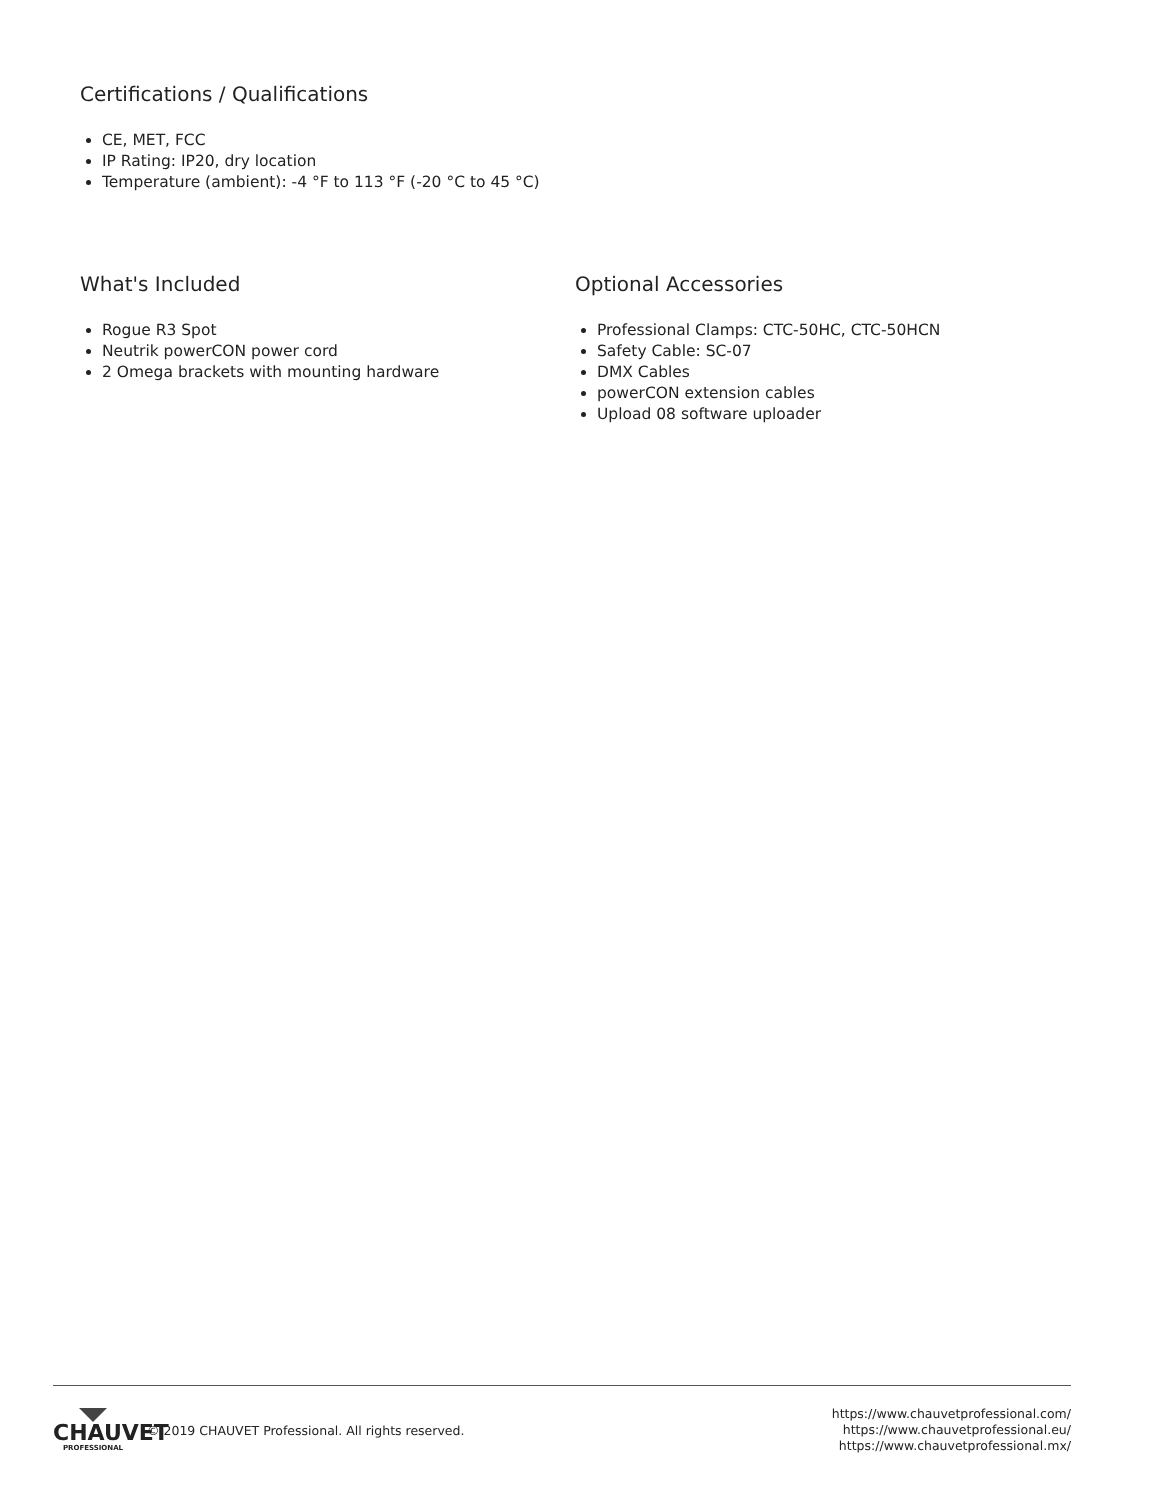Certifications / Qualifications
CE, MET, FCC
IP Rating: IP20, dry location
Temperature (ambient): -4 °F to 113 °F (-20 °C to 45 °C)
What's Included
Rogue R3 Spot
Neutrik powerCON power cord
2 Omega brackets with mounting hardware
Optional Accessories
Professional Clamps: CTC-50HC, CTC-50HCN
Safety Cable: SC-07
DMX Cables
powerCON extension cables
Upload 08 software uploader
CHAUVET
PROFESSIONAL
© 2019 CHAUVET Professional. All rights reserved.
https://www.chauvetprofessional.com/
https://www.chauvetprofessional.eu/
https://www.chauvetprofessional.mx/